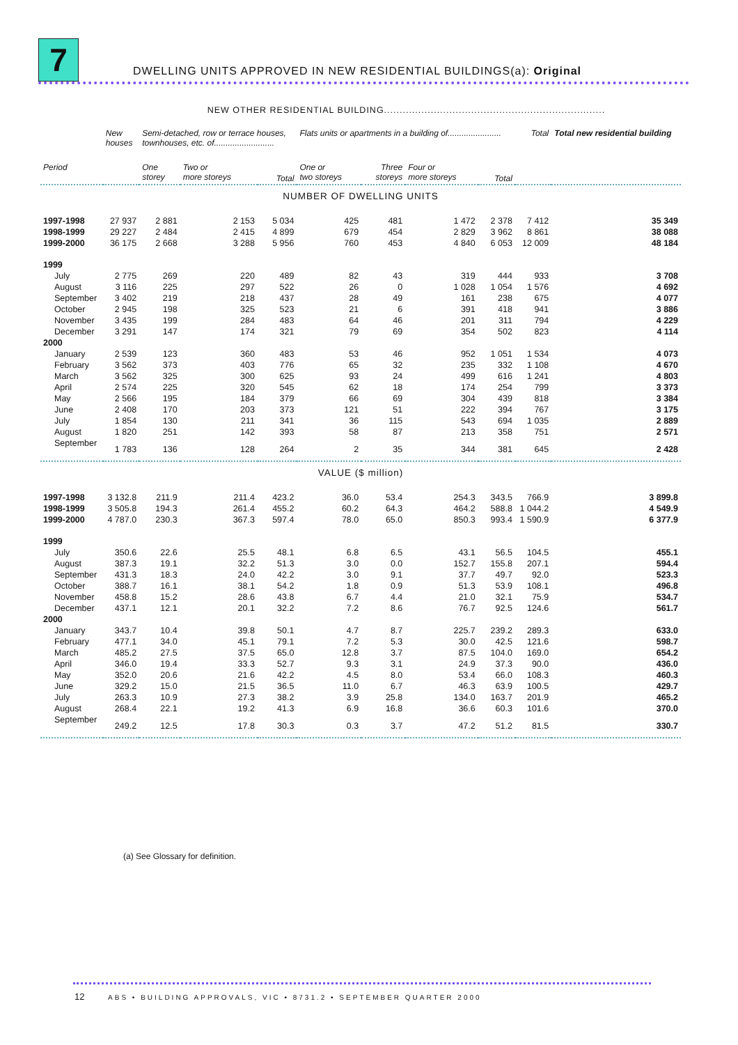7
DWELLING UNITS APPROVED IN NEW RESIDENTIAL BUILDINGS(a): Original
| | NEW OTHER RESIDENTIAL BUILDING....................................................................... | | | | | | | | | |
| | New houses | Semi-detached, row or terrace houses, townhouses, etc. of.......................... | | | Flats units or apartments in a building of....................... | | | | Total | Total new residential building |
| Period | | One storey | Two or more storeys | Total | One or two storeys | Three storeys | Four or more storeys | Total | | |
| NUMBER OF DWELLING UNITS | | | | | | | | | | |
| 1997-1998 | 27 937 | 2 881 | 2 153 | 5 034 | 425 | 481 | 1 472 | 2 378 | 7 412 | 35 349 |
| 1998-1999 | 29 227 | 2 484 | 2 415 | 4 899 | 679 | 454 | 2 829 | 3 962 | 8 861 | 38 088 |
| 1999-2000 | 36 175 | 2 668 | 3 288 | 5 956 | 760 | 453 | 4 840 | 6 053 | 12 009 | 48 184 |
| 1999 | | | | | | | | | | |
| July | 2 775 | 269 | 220 | 489 | 82 | 43 | 319 | 444 | 933 | 3 708 |
| August | 3 116 | 225 | 297 | 522 | 26 | 0 | 1 028 | 1 054 | 1 576 | 4 692 |
| September | 3 402 | 219 | 218 | 437 | 28 | 49 | 161 | 238 | 675 | 4 077 |
| October | 2 945 | 198 | 325 | 523 | 21 | 6 | 391 | 418 | 941 | 3 886 |
| November | 3 435 | 199 | 284 | 483 | 64 | 46 | 201 | 311 | 794 | 4 229 |
| December | 3 291 | 147 | 174 | 321 | 79 | 69 | 354 | 502 | 823 | 4 114 |
| 2000 | | | | | | | | | | |
| January | 2 539 | 123 | 360 | 483 | 53 | 46 | 952 | 1 051 | 1 534 | 4 073 |
| February | 3 562 | 373 | 403 | 776 | 65 | 32 | 235 | 332 | 1 108 | 4 670 |
| March | 3 562 | 325 | 300 | 625 | 93 | 24 | 499 | 616 | 1 241 | 4 803 |
| April | 2 574 | 225 | 320 | 545 | 62 | 18 | 174 | 254 | 799 | 3 373 |
| May | 2 566 | 195 | 184 | 379 | 66 | 69 | 304 | 439 | 818 | 3 384 |
| June | 2 408 | 170 | 203 | 373 | 121 | 51 | 222 | 394 | 767 | 3 175 |
| July | 1 854 | 130 | 211 | 341 | 36 | 115 | 543 | 694 | 1 035 | 2 889 |
| August | 1 820 | 251 | 142 | 393 | 58 | 87 | 213 | 358 | 751 | 2 571 |
| September | 1 783 | 136 | 128 | 264 | 2 | 35 | 344 | 381 | 645 | 2 428 |
| VALUE ($ million) | | | | | | | | | | |
| 1997-1998 | 3 132.8 | 211.9 | 211.4 | 423.2 | 36.0 | 53.4 | 254.3 | 343.5 | 766.9 | 3 899.8 |
| 1998-1999 | 3 505.8 | 194.3 | 261.4 | 455.2 | 60.2 | 64.3 | 464.2 | 588.8 | 1 044.2 | 4 549.9 |
| 1999-2000 | 4 787.0 | 230.3 | 367.3 | 597.4 | 78.0 | 65.0 | 850.3 | 993.4 | 1 590.9 | 6 377.9 |
| 1999 | | | | | | | | | | |
| July | 350.6 | 22.6 | 25.5 | 48.1 | 6.8 | 6.5 | 43.1 | 56.5 | 104.5 | 455.1 |
| August | 387.3 | 19.1 | 32.2 | 51.3 | 3.0 | 0.0 | 152.7 | 155.8 | 207.1 | 594.4 |
| September | 431.3 | 18.3 | 24.0 | 42.2 | 3.0 | 9.1 | 37.7 | 49.7 | 92.0 | 523.3 |
| October | 388.7 | 16.1 | 38.1 | 54.2 | 1.8 | 0.9 | 51.3 | 53.9 | 108.1 | 496.8 |
| November | 458.8 | 15.2 | 28.6 | 43.8 | 6.7 | 4.4 | 21.0 | 32.1 | 75.9 | 534.7 |
| December | 437.1 | 12.1 | 20.1 | 32.2 | 7.2 | 8.6 | 76.7 | 92.5 | 124.6 | 561.7 |
| 2000 | | | | | | | | | | |
| January | 343.7 | 10.4 | 39.8 | 50.1 | 4.7 | 8.7 | 225.7 | 239.2 | 289.3 | 633.0 |
| February | 477.1 | 34.0 | 45.1 | 79.1 | 7.2 | 5.3 | 30.0 | 42.5 | 121.6 | 598.7 |
| March | 485.2 | 27.5 | 37.5 | 65.0 | 12.8 | 3.7 | 87.5 | 104.0 | 169.0 | 654.2 |
| April | 346.0 | 19.4 | 33.3 | 52.7 | 9.3 | 3.1 | 24.9 | 37.3 | 90.0 | 436.0 |
| May | 352.0 | 20.6 | 21.6 | 42.2 | 4.5 | 8.0 | 53.4 | 66.0 | 108.3 | 460.3 |
| June | 329.2 | 15.0 | 21.5 | 36.5 | 11.0 | 6.7 | 46.3 | 63.9 | 100.5 | 429.7 |
| July | 263.3 | 10.9 | 27.3 | 38.2 | 3.9 | 25.8 | 134.0 | 163.7 | 201.9 | 465.2 |
| August | 268.4 | 22.1 | 19.2 | 41.3 | 6.9 | 16.8 | 36.6 | 60.3 | 101.6 | 370.0 |
| September | 249.2 | 12.5 | 17.8 | 30.3 | 0.3 | 3.7 | 47.2 | 51.2 | 81.5 | 330.7 |
(a) See Glossary for definition.
12 ABS • BUILDING APPROVALS, VIC • 8731.2 • SEPTEMBER QUARTER 2000